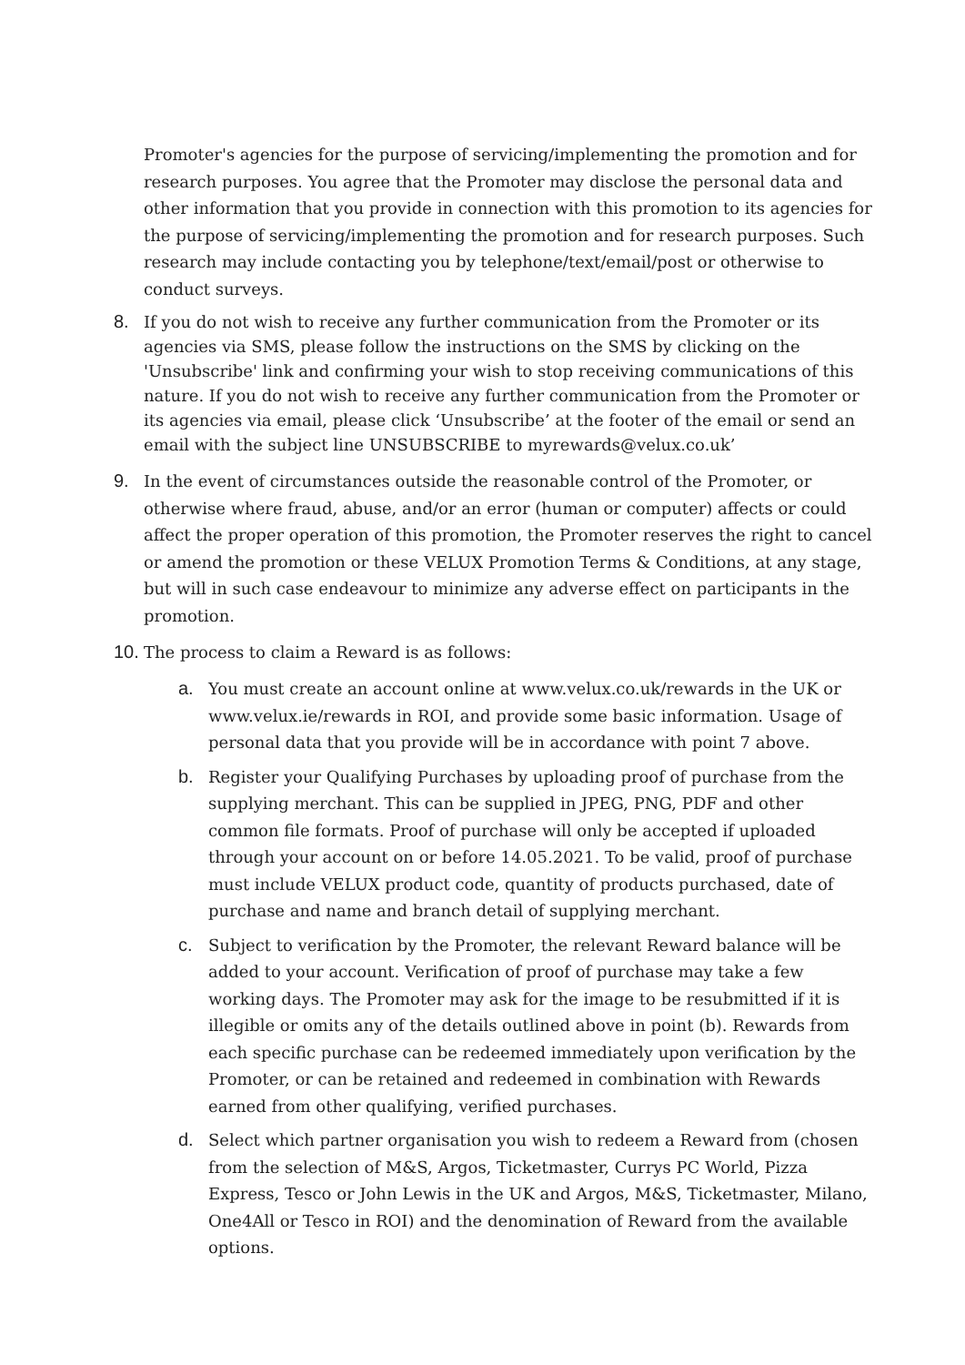Promoter's agencies for the purpose of servicing/implementing the promotion and for research purposes. You agree that the Promoter may disclose the personal data and other information that you provide in connection with this promotion to its agencies for the purpose of servicing/implementing the promotion and for research purposes. Such research may include contacting you by telephone/text/email/post or otherwise to conduct surveys.
8. If you do not wish to receive any further communication from the Promoter or its agencies via SMS, please follow the instructions on the SMS by clicking on the 'Unsubscribe' link and confirming your wish to stop receiving communications of this nature. If you do not wish to receive any further communication from the Promoter or its agencies via email, please click ‘Unsubscribe’ at the footer of the email or send an email with the subject line UNSUBSCRIBE to myrewards@velux.co.uk’
9. In the event of circumstances outside the reasonable control of the Promoter, or otherwise where fraud, abuse, and/or an error (human or computer) affects or could affect the proper operation of this promotion, the Promoter reserves the right to cancel or amend the promotion or these VELUX Promotion Terms & Conditions, at any stage, but will in such case endeavour to minimize any adverse effect on participants in the promotion.
10.
The process to claim a Reward is as follows:
a. You must create an account online at www.velux.co.uk/rewards in the UK or www.velux.ie/rewards in ROI, and provide some basic information. Usage of personal data that you provide will be in accordance with point 7 above.
b. Register your Qualifying Purchases by uploading proof of purchase from the supplying merchant. This can be supplied in JPEG, PNG, PDF and other common file formats. Proof of purchase will only be accepted if uploaded through your account on or before 14.05.2021. To be valid, proof of purchase must include VELUX product code, quantity of products purchased, date of purchase and name and branch detail of supplying merchant.
c. Subject to verification by the Promoter, the relevant Reward balance will be added to your account. Verification of proof of purchase may take a few working days. The Promoter may ask for the image to be resubmitted if it is illegible or omits any of the details outlined above in point (b). Rewards from each specific purchase can be redeemed immediately upon verification by the Promoter, or can be retained and redeemed in combination with Rewards earned from other qualifying, verified purchases.
d. Select which partner organisation you wish to redeem a Reward from (chosen from the selection of M&S, Argos, Ticketmaster, Currys PC World, Pizza Express, Tesco or John Lewis in the UK and Argos, M&S, Ticketmaster, Milano, One4All or Tesco in ROI) and the denomination of Reward from the available options.